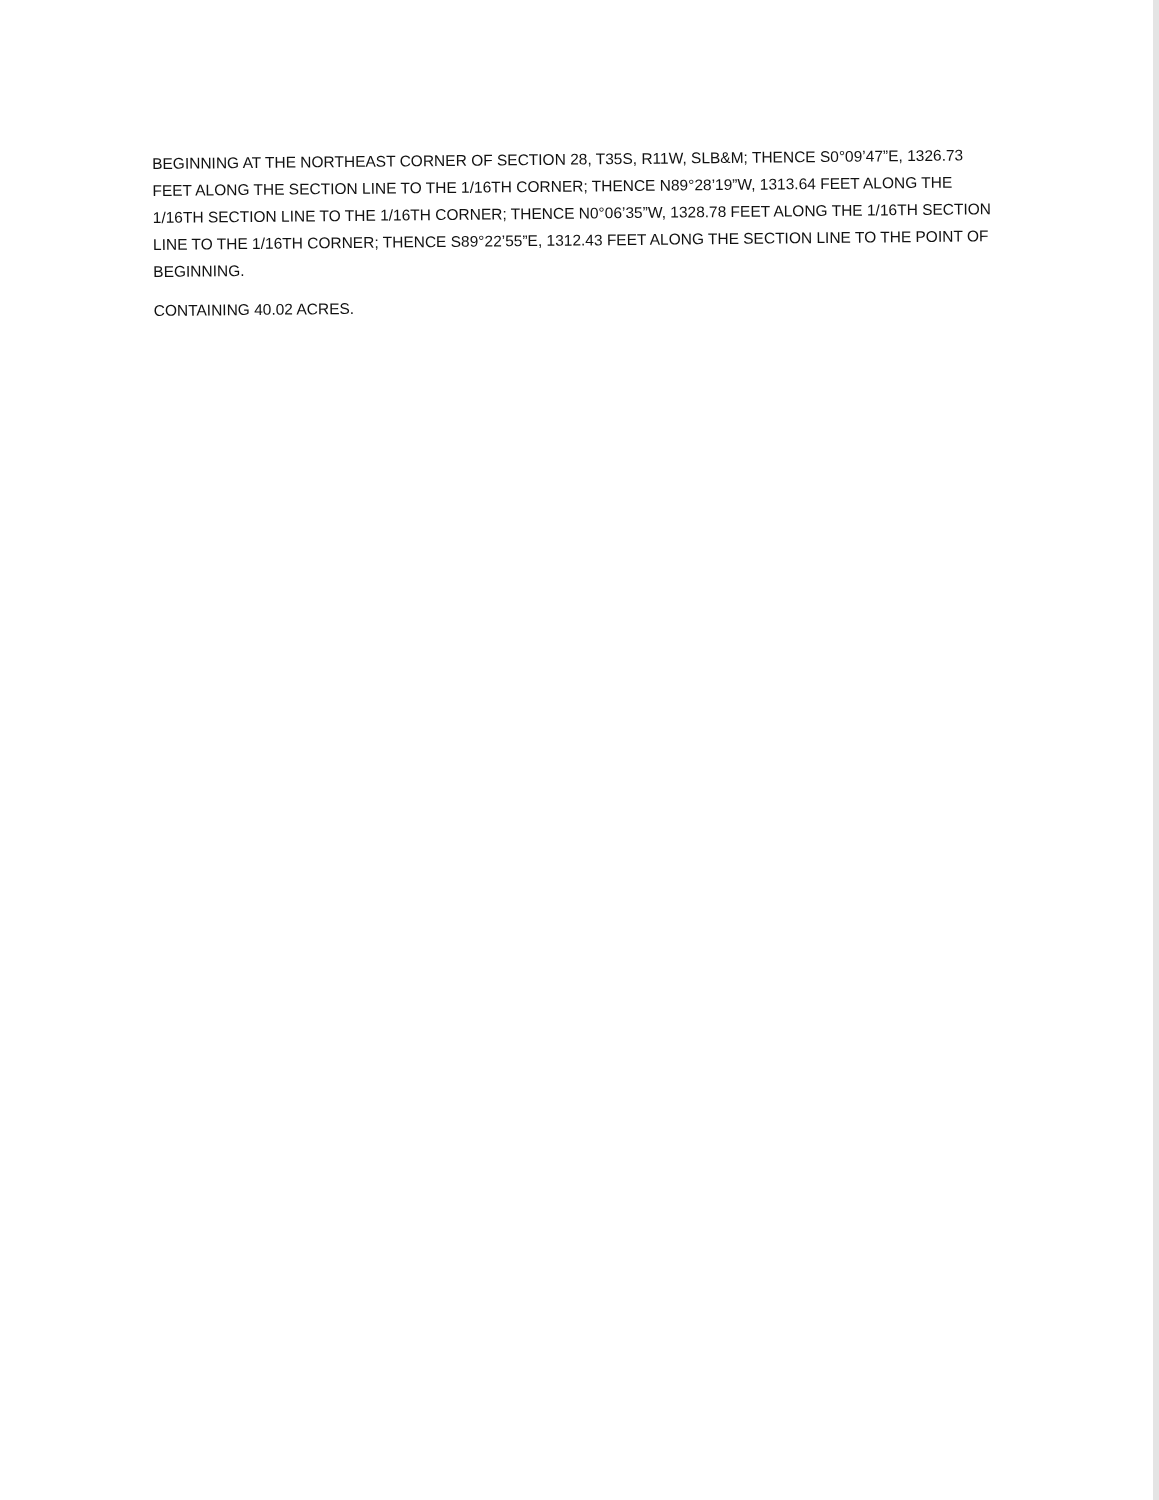BEGINNING AT THE NORTHEAST CORNER OF SECTION 28, T35S, R11W, SLB&M; THENCE S0°09’47”E, 1326.73 FEET ALONG THE SECTION LINE TO THE 1/16TH CORNER; THENCE N89°28’19”W, 1313.64 FEET ALONG THE 1/16TH SECTION LINE TO THE 1/16TH CORNER; THENCE N0°06’35”W, 1328.78 FEET ALONG THE 1/16TH SECTION LINE TO THE 1/16TH CORNER; THENCE S89°22’55”E, 1312.43 FEET ALONG THE SECTION LINE TO THE POINT OF BEGINNING.
CONTAINING 40.02 ACRES.